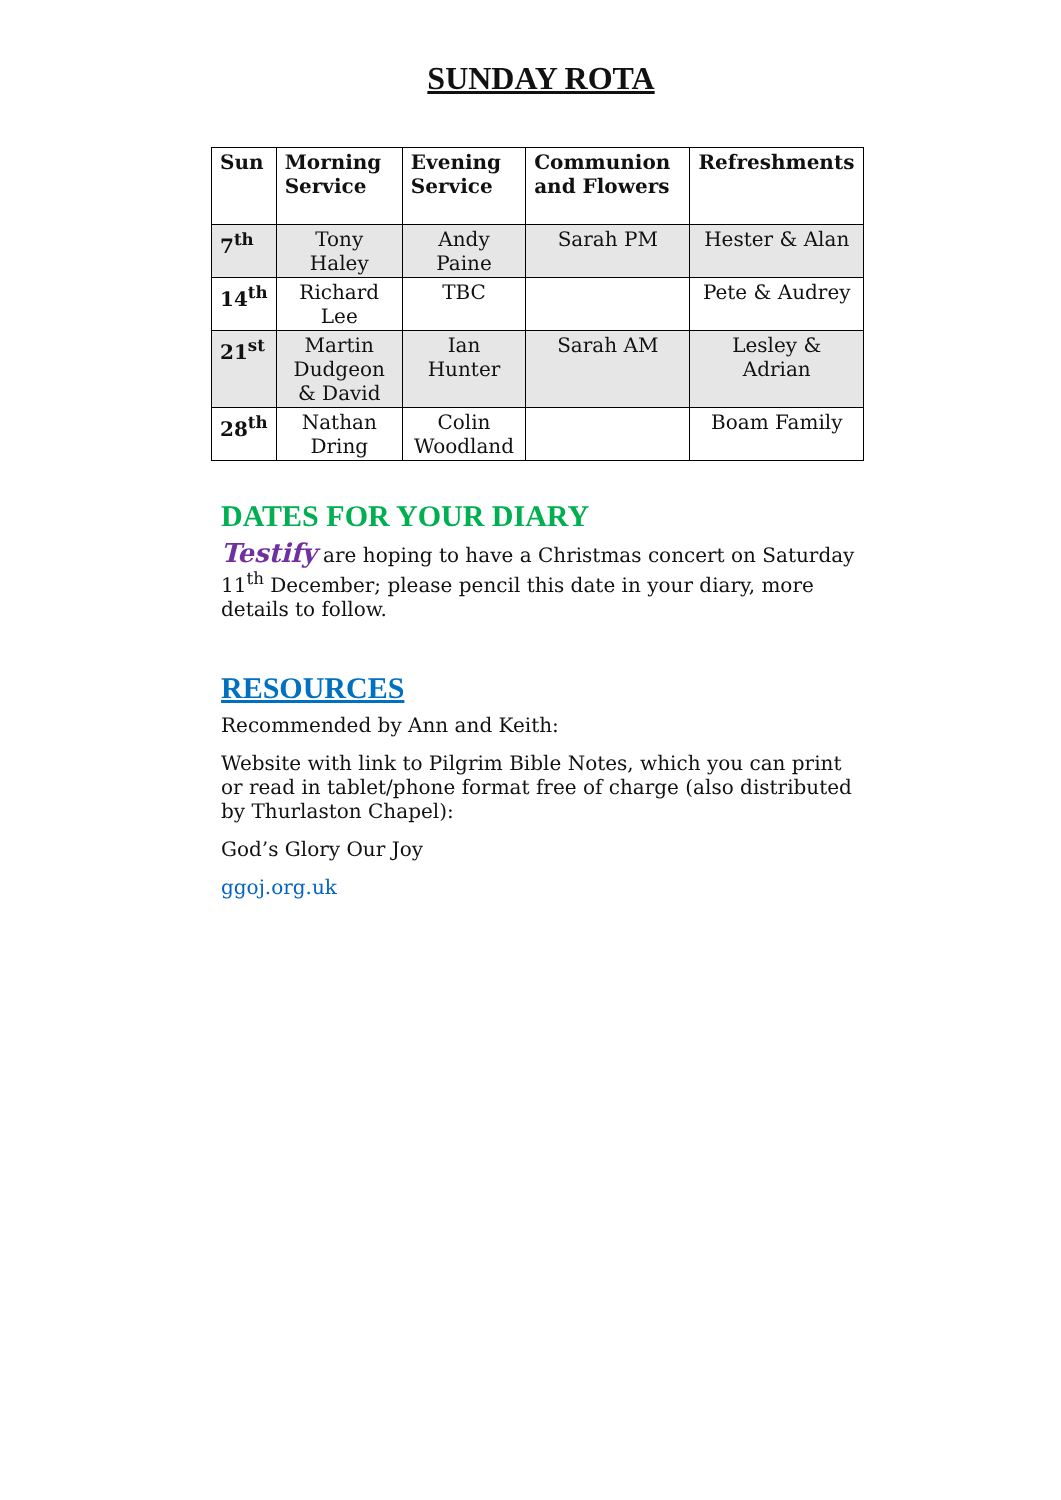SUNDAY ROTA
| Sun | Morning Service | Evening Service | Communion and Flowers | Refreshments |
| --- | --- | --- | --- | --- |
| 7<sup>th</sup> | Tony Haley | Andy Paine | Sarah PM | Hester & Alan |
| 14<sup>th</sup> | Richard Lee | TBC | | Pete & Audrey |
| 21<sup>st</sup> | Martin Dudgeon & David | Ian Hunter | Sarah AM | Lesley & Adrian |
| 28<sup>th</sup> | Nathan Dring | Colin Woodland | | Boam Family |
DATES FOR YOUR DIARY
Testify are hoping to have a Christmas concert on Saturday 11<sup>th</sup> December; please pencil this date in your diary, more details to follow.
RESOURCES
Recommended by Ann and Keith:
Website with link to Pilgrim Bible Notes, which you can print or read in tablet/phone format free of charge (also distributed by Thurlaston Chapel):
God’s Glory Our Joy
ggoj.org.uk